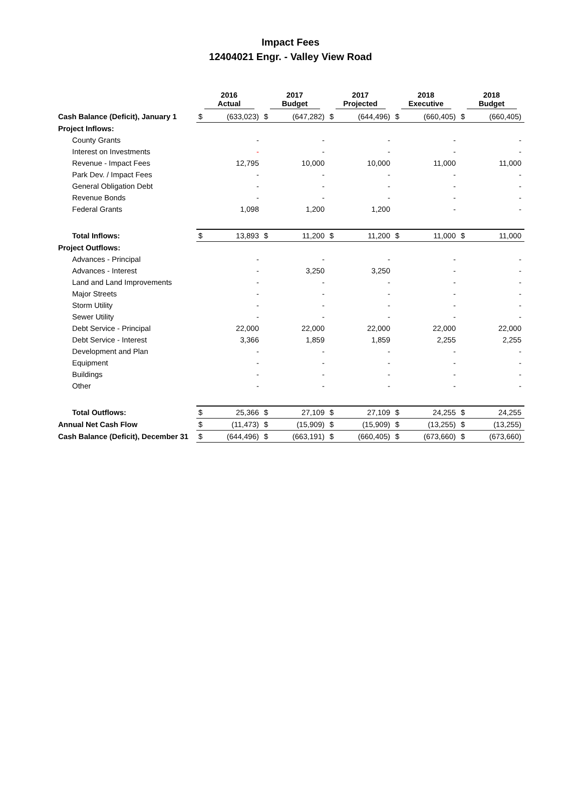Impact Fees
12404021 Engr. - Valley View Road
| | 2016 Actual | | 2017 Budget | | 2017 Projected | | 2018 Executive | | 2018 Budget | |
| --- | --- | --- | --- | --- | --- | --- | --- | --- | --- | --- |
| Cash Balance (Deficit), January 1 | $ | (633,023) | $ | (647,282) | $ | (644,496) | $ | (660,405) | $ | (660,405) |
| Project Inflows: | | | | | | | | | | |
| County Grants | | - | | - | | - | | - | | - |
| Interest on Investments | | - | | - | | - | | - | | - |
| Revenue - Impact Fees | | 12,795 | | 10,000 | | 10,000 | | 11,000 | | 11,000 |
| Park Dev. / Impact Fees | | - | | - | | - | | - | | - |
| General Obligation Debt | | - | | - | | - | | - | | - |
| Revenue Bonds | | - | | - | | - | | - | | - |
| Federal Grants | | 1,098 | | 1,200 | | 1,200 | | - | | - |
| Total Inflows: | $ | 13,893 | $ | 11,200 | $ | 11,200 | $ | 11,000 | $ | 11,000 |
| Project Outflows: | | | | | | | | | | |
| Advances - Principal | | - | | - | | - | | - | | - |
| Advances - Interest | | - | | 3,250 | | 3,250 | | - | | - |
| Land and Land Improvements | | - | | - | | - | | - | | - |
| Major Streets | | - | | - | | - | | - | | - |
| Storm Utility | | - | | - | | - | | - | | - |
| Sewer Utility | | - | | - | | - | | - | | - |
| Debt Service - Principal | | 22,000 | | 22,000 | | 22,000 | | 22,000 | | 22,000 |
| Debt Service - Interest | | 3,366 | | 1,859 | | 1,859 | | 2,255 | | 2,255 |
| Development and Plan | | - | | - | | - | | - | | - |
| Equipment | | - | | - | | - | | - | | - |
| Buildings | | - | | - | | - | | - | | - |
| Other | | - | | - | | - | | - | | - |
| Total Outflows: | $ | 25,366 | $ | 27,109 | $ | 27,109 | $ | 24,255 | $ | 24,255 |
| Annual Net Cash Flow | $ | (11,473) | $ | (15,909) | $ | (15,909) | $ | (13,255) | $ | (13,255) |
| Cash Balance (Deficit), December 31 | $ | (644,496) | $ | (663,191) | $ | (660,405) | $ | (673,660) | $ | (673,660) |